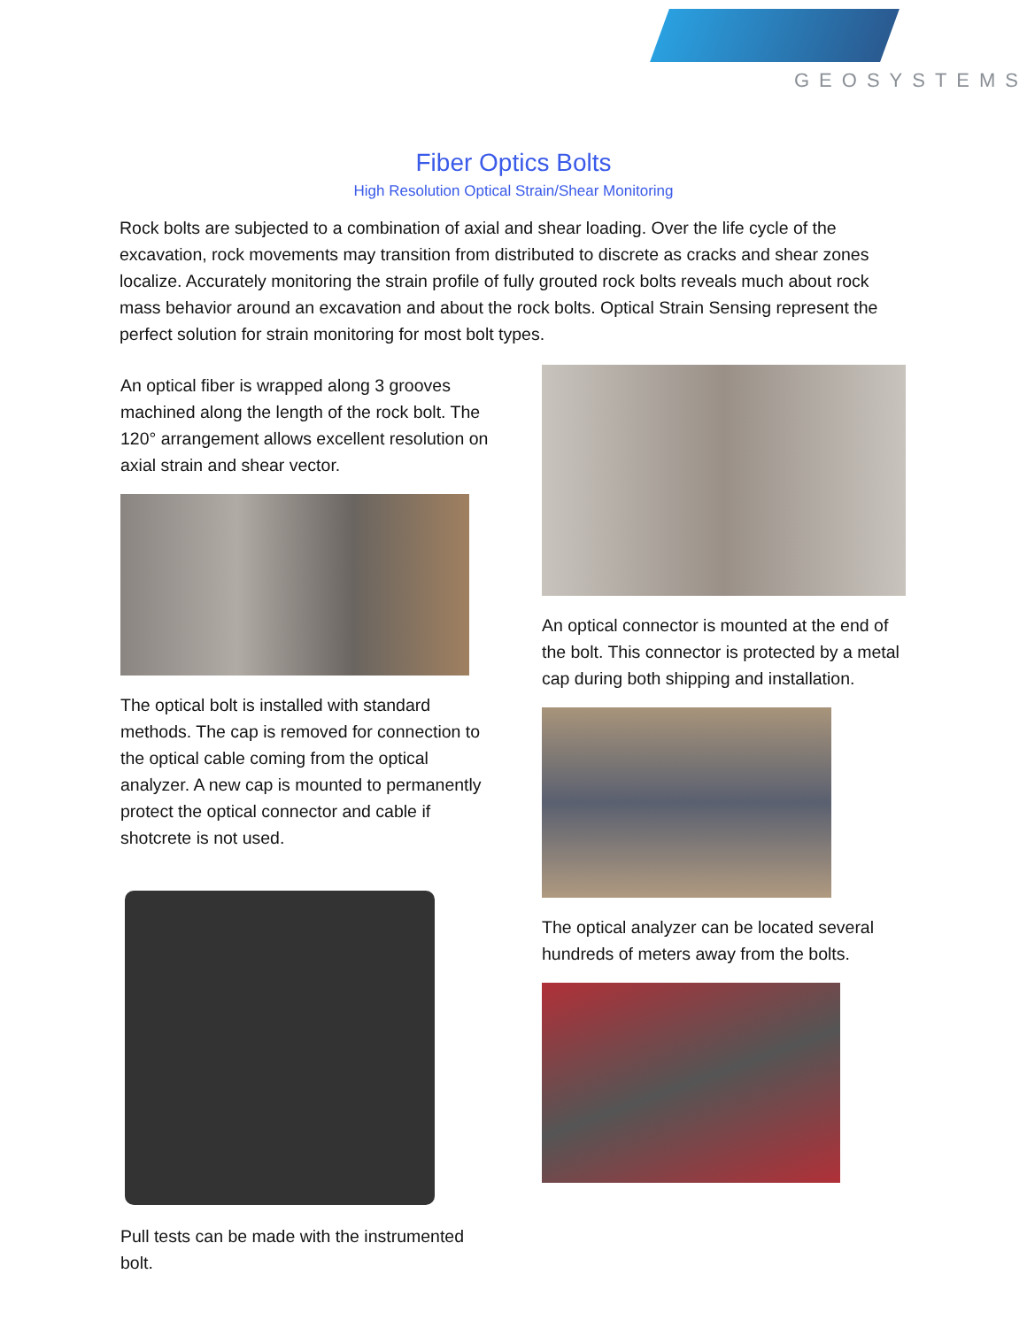GEOSYSTEMS
Fiber Optics Bolts
High Resolution Optical Strain/Shear Monitoring
Rock bolts are subjected to a combination of axial and shear loading. Over the life cycle of the excavation, rock movements may transition from distributed to discrete as cracks and shear zones localize. Accurately monitoring the strain profile of fully grouted rock bolts reveals much about rock mass behavior around an excavation and about the rock bolts. Optical Strain Sensing represent the perfect solution for strain monitoring for most bolt types.
An optical fiber is wrapped along 3 grooves machined along the length of the rock bolt. The 120° arrangement allows excellent resolution on axial strain and shear vector.
The optical bolt is installed with standard methods. The cap is removed for connection to the optical cable coming from the optical analyzer. A new cap is mounted to permanently protect the optical connector and cable if shotcrete is not used.
Pull tests can be made with the instrumented bolt.
An optical connector is mounted at the end of the bolt. This connector is protected by a metal cap during both shipping and installation.
The optical analyzer can be located several hundreds of meters away from the bolts.